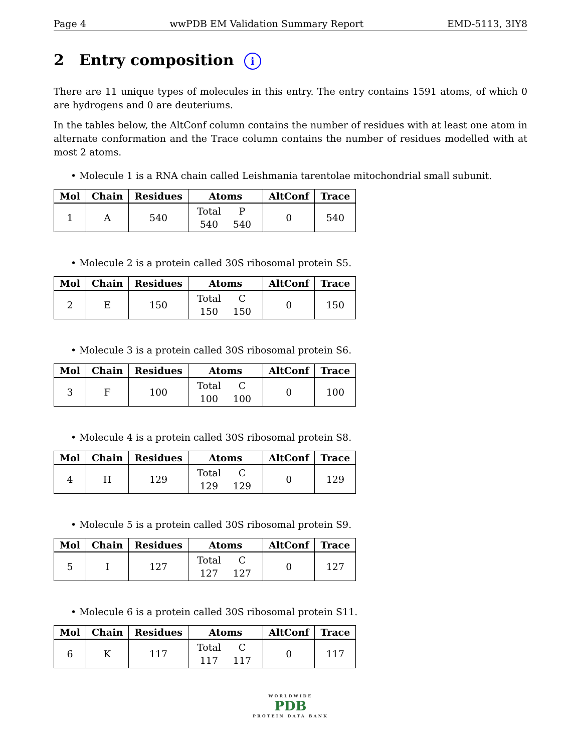Page 4 wwPDB EM Validation Summary Report EMD-5113, 3IY8
2 Entry composition i
There are 11 unique types of molecules in this entry. The entry contains 1591 atoms, of which 0 are hydrogens and 0 are deuteriums.
In the tables below, the AltConf column contains the number of residues with at least one atom in alternate conformation and the Trace column contains the number of residues modelled with at most 2 atoms.
• Molecule 1 is a RNA chain called Leishmania tarentolae mitochondrial small subunit.
| Mol | Chain | Residues | Atoms | AltConf | Trace |
| --- | --- | --- | --- | --- | --- |
| 1 | A | 540 | Total P 540 540 | 0 | 540 |
• Molecule 2 is a protein called 30S ribosomal protein S5.
| Mol | Chain | Residues | Atoms | AltConf | Trace |
| --- | --- | --- | --- | --- | --- |
| 2 | E | 150 | Total C 150 150 | 0 | 150 |
• Molecule 3 is a protein called 30S ribosomal protein S6.
| Mol | Chain | Residues | Atoms | AltConf | Trace |
| --- | --- | --- | --- | --- | --- |
| 3 | F | 100 | Total C 100 100 | 0 | 100 |
• Molecule 4 is a protein called 30S ribosomal protein S8.
| Mol | Chain | Residues | Atoms | AltConf | Trace |
| --- | --- | --- | --- | --- | --- |
| 4 | H | 129 | Total C 129 129 | 0 | 129 |
• Molecule 5 is a protein called 30S ribosomal protein S9.
| Mol | Chain | Residues | Atoms | AltConf | Trace |
| --- | --- | --- | --- | --- | --- |
| 5 | I | 127 | Total C 127 127 | 0 | 127 |
• Molecule 6 is a protein called 30S ribosomal protein S11.
| Mol | Chain | Residues | Atoms | AltConf | Trace |
| --- | --- | --- | --- | --- | --- |
| 6 | K | 117 | Total C 117 117 | 0 | 117 |
WORLDWIDE
PDB
PROTEIN DATA BANK